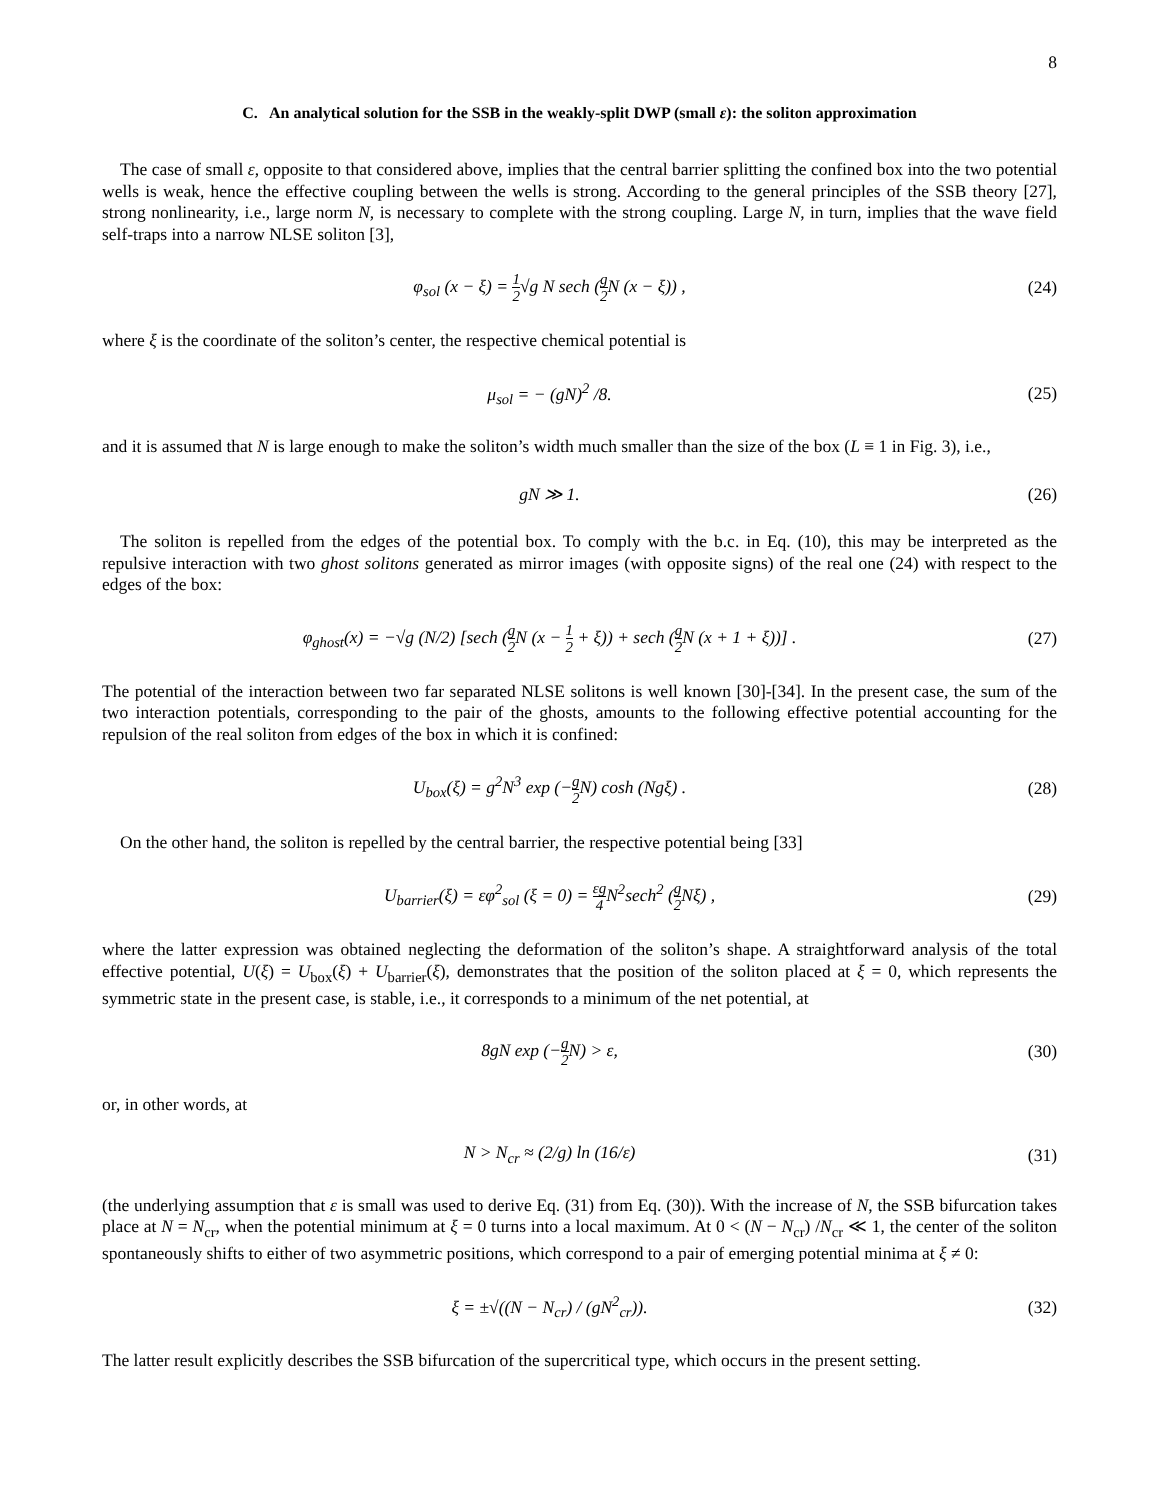8
C. An analytical solution for the SSB in the weakly-split DWP (small ε): the soliton approximation
The case of small ε, opposite to that considered above, implies that the central barrier splitting the confined box into the two potential wells is weak, hence the effective coupling between the wells is strong. According to the general principles of the SSB theory [27], strong nonlinearity, i.e., large norm N, is necessary to complete with the strong coupling. Large N, in turn, implies that the wave field self-traps into a narrow NLSE soliton [3],
φ<sub>sol</sub> (x − ξ) = 1 2√g N sech (g 2 N (x − ξ)) ,
(24)
where ξ is the coordinate of the soliton’s center, the respective chemical potential is
μ<sub>sol</sub> = − (gN)<sup>2</sup> /8. (25)
and it is assumed that N is large enough to make the soliton’s width much smaller than the size of the box (L ≡ 1 in Fig. 3), i.e.,
gN ≫ 1. (26)
The soliton is repelled from the edges of the potential box. To comply with the b.c. in Eq. (10), this may be interpreted as the repulsive interaction with two ghost solitons generated as mirror images (with opposite signs) of the real one (24) with respect to the edges of the box:
φ<sub>ghost</sub>(x) = −√g (N/2) [sech (g 2 N (x − 1 2 + ξ)) + sech (g 2 N (x + 1 + ξ))] .
(27)
The potential of the interaction between two far separated NLSE solitons is well known [30]-[34]. In the present case, the sum of the two interaction potentials, corresponding to the pair of the ghosts, amounts to the following effective potential accounting for the repulsion of the real soliton from edges of the box in which it is confined:
U<sub>box</sub>(ξ) = g<sup>2</sup>N<sup>3</sup> exp (−g 2 N) cosh (Ngξ) .
(28)
On the other hand, the soliton is repelled by the central barrier, the respective potential being [33]
U<sub>barrier</sub>(ξ) = εφ<sup>2</sup><sub>sol</sub> (ξ = 0) = εg 4 N<sup>2</sup>sech<sup>2</sup> (g 2 Nξ) ,
(29)
where the latter expression was obtained neglecting the deformation of the soliton’s shape. A straightforward analysis of the total effective potential, U(ξ) = U<sub>box</sub>(ξ) + U<sub>barrier</sub>(ξ), demonstrates that the position of the soliton placed at ξ = 0, which represents the symmetric state in the present case, is stable, i.e., it corresponds to a minimum of the net potential, at
8gN exp (−g 2 N) > ε, (30)
or, in other words, at
N > N<sub>cr</sub> ≈ (2/g) ln (16/ε) (31)
(the underlying assumption that ε is small was used to derive Eq. (31) from Eq. (30)). With the increase of N, the SSB bifurcation takes place at N = N<sub>cr</sub>, when the potential minimum at ξ = 0 turns into a local maximum. At 0 < (N − N<sub>cr</sub>) /N<sub>cr</sub> ≪ 1, the center of the soliton spontaneously shifts to either of two asymmetric positions, which correspond to a pair of emerging potential minima at ξ ≠ 0:
ξ = ±√((N − N<sub>cr</sub>) / (gN<sup>2</sup><sub>cr</sub>)). (32)
The latter result explicitly describes the SSB bifurcation of the supercritical type, which occurs in the present setting.